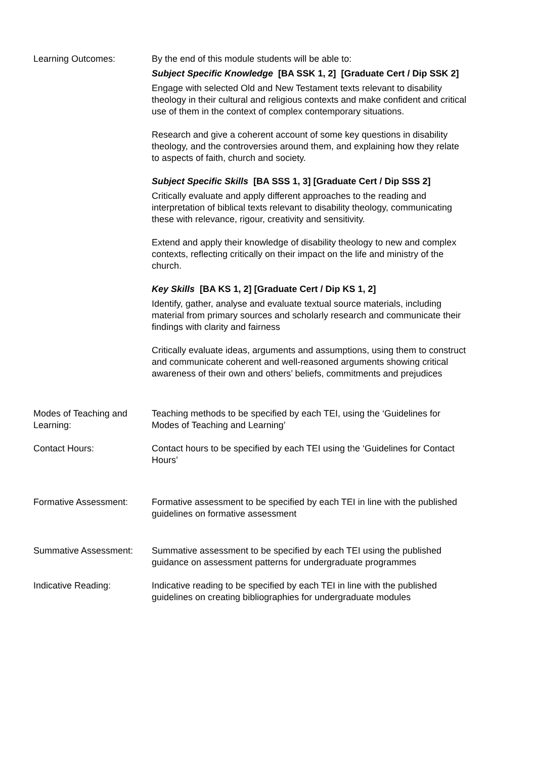| Learning Outcomes: | By the end of this module students will be able to: Subject Specific Knowledge [BA SSK 1, 2] [Graduate Cert / Dip SSK 2] Engage with selected Old and New Testament texts relevant to disability theology in their cultural and religious contexts and make confident and critical use of them in the context of complex contemporary situations. Research and give a coherent account of some key questions in disability theology, and the controversies around them, and explaining how they relate to aspects of faith, church and society. Subject Specific Skills [BA SSS 1, 3] [Graduate Cert / Dip SSS 2] Critically evaluate and apply different approaches to the reading and interpretation of biblical texts relevant to disability theology, communicating these with relevance, rigour, creativity and sensitivity. Extend and apply their knowledge of disability theology to new and complex contexts, reflecting critically on their impact on the life and ministry of the church. Key Skills [BA KS 1, 2] [Graduate Cert / Dip KS 1, 2] Identify, gather, analyse and evaluate textual source materials, including material from primary sources and scholarly research and communicate their findings with clarity and fairness Critically evaluate ideas, arguments and assumptions, using them to construct and communicate coherent and well-reasoned arguments showing critical awareness of their own and others’ beliefs, commitments and prejudices |
| Modes of Teaching and Learning: | Teaching methods to be specified by each TEI, using the ‘Guidelines for Modes of Teaching and Learning’ |
| Contact Hours: | Contact hours to be specified by each TEI using the ‘Guidelines for Contact Hours’ |
| Formative Assessment: | Formative assessment to be specified by each TEI in line with the published guidelines on formative assessment |
| Summative Assessment: | Summative assessment to be specified by each TEI using the published guidance on assessment patterns for undergraduate programmes |
| Indicative Reading: | Indicative reading to be specified by each TEI in line with the published guidelines on creating bibliographies for undergraduate modules |